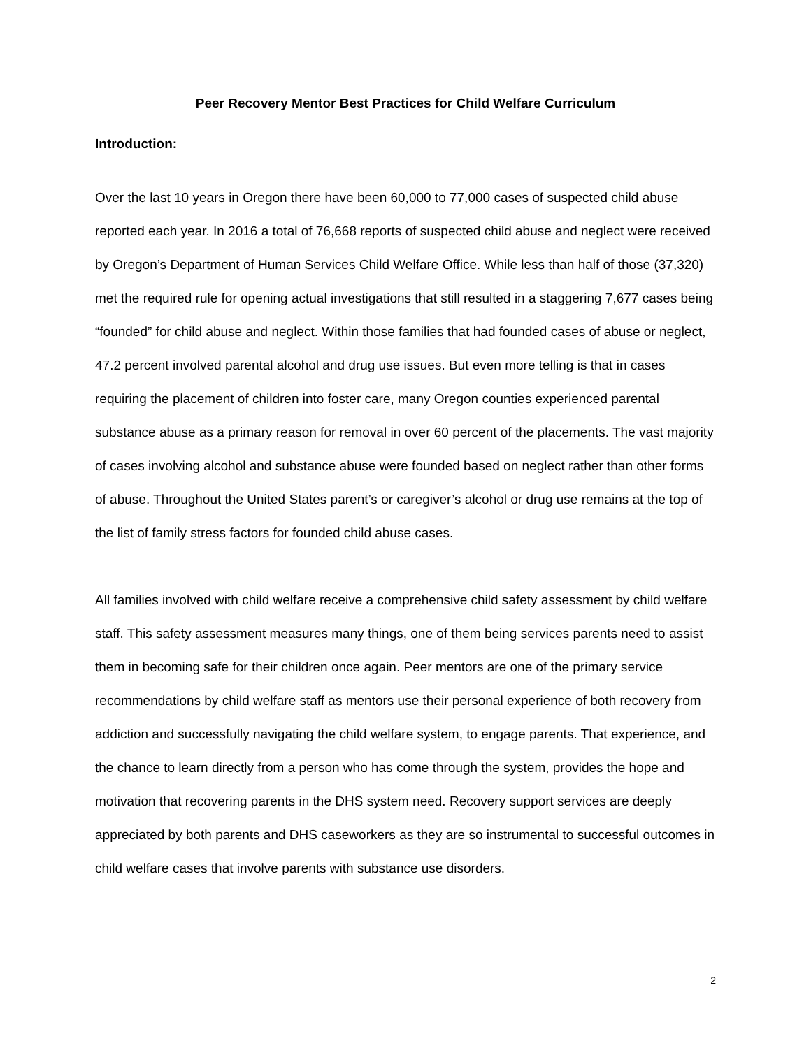Peer Recovery Mentor Best Practices for Child Welfare Curriculum
Introduction:
Over the last 10 years in Oregon there have been 60,000 to 77,000 cases of suspected child abuse reported each year. In 2016 a total of 76,668 reports of suspected child abuse and neglect were received by Oregon’s Department of Human Services Child Welfare Office. While less than half of those (37,320) met the required rule for opening actual investigations that still resulted in a staggering 7,677 cases being “founded” for child abuse and neglect. Within those families that had founded cases of abuse or neglect, 47.2 percent involved parental alcohol and drug use issues. But even more telling is that in cases requiring the placement of children into foster care, many Oregon counties experienced parental substance abuse as a primary reason for removal in over 60 percent of the placements. The vast majority of cases involving alcohol and substance abuse were founded based on neglect rather than other forms of abuse. Throughout the United States parent’s or caregiver’s alcohol or drug use remains at the top of the list of family stress factors for founded child abuse cases.
All families involved with child welfare receive a comprehensive child safety assessment by child welfare staff. This safety assessment measures many things, one of them being services parents need to assist them in becoming safe for their children once again. Peer mentors are one of the primary service recommendations by child welfare staff as mentors use their personal experience of both recovery from addiction and successfully navigating the child welfare system, to engage parents. That experience, and the chance to learn directly from a person who has come through the system, provides the hope and motivation that recovering parents in the DHS system need. Recovery support services are deeply appreciated by both parents and DHS caseworkers as they are so instrumental to successful outcomes in child welfare cases that involve parents with substance use disorders.
2